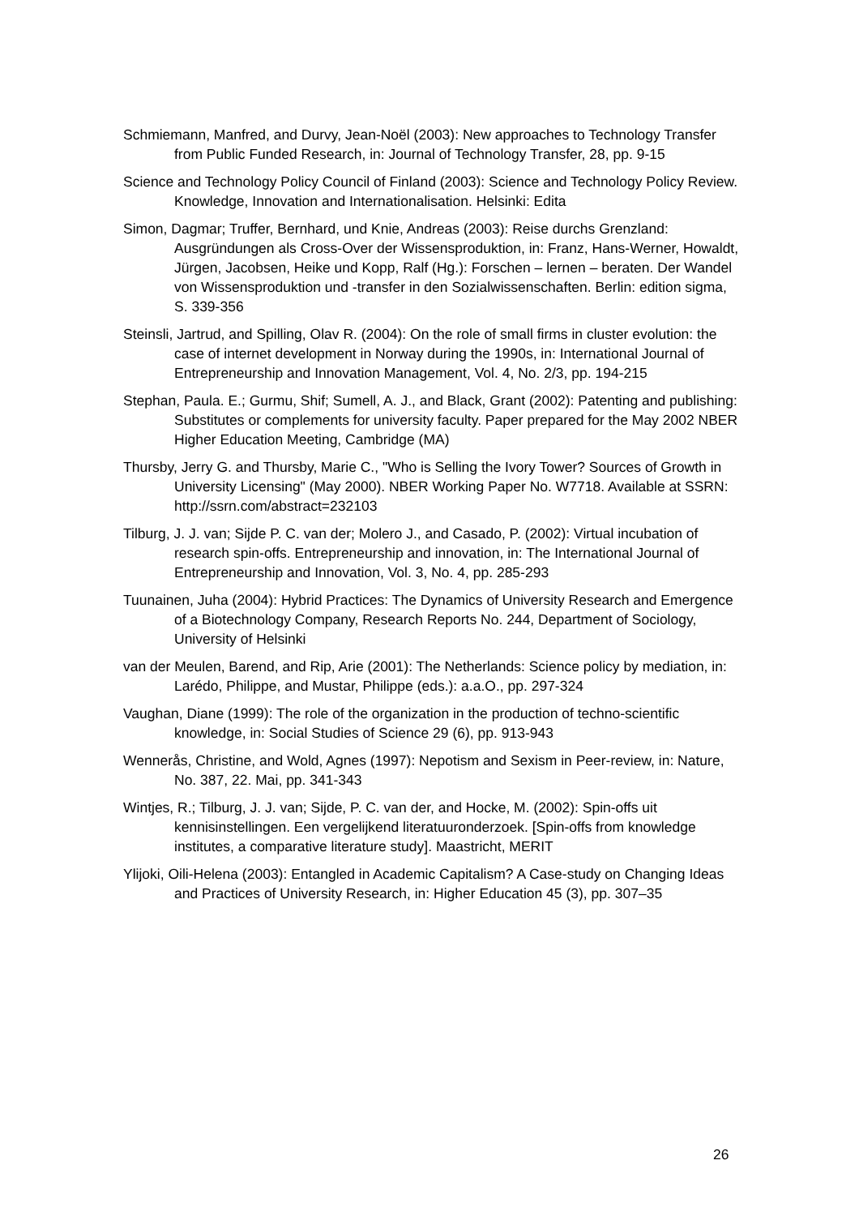Schmiemann, Manfred, and Durvy, Jean-Noël (2003): New approaches to Technology Transfer from Public Funded Research, in: Journal of Technology Transfer, 28, pp. 9-15
Science and Technology Policy Council of Finland (2003): Science and Technology Policy Review. Knowledge, Innovation and Internationalisation. Helsinki: Edita
Simon, Dagmar; Truffer, Bernhard, und Knie, Andreas (2003): Reise durchs Grenzland: Ausgründungen als Cross-Over der Wissensproduktion, in: Franz, Hans-Werner, Howaldt, Jürgen, Jacobsen, Heike und Kopp, Ralf (Hg.): Forschen – lernen – beraten. Der Wandel von Wissensproduktion und -transfer in den Sozialwissenschaften. Berlin: edition sigma, S. 339-356
Steinsli, Jartrud, and Spilling, Olav R. (2004): On the role of small firms in cluster evolution: the case of internet development in Norway during the 1990s, in: International Journal of Entrepreneurship and Innovation Management, Vol. 4, No. 2/3, pp. 194-215
Stephan, Paula. E.; Gurmu, Shif; Sumell, A. J., and Black, Grant (2002): Patenting and publishing: Substitutes or complements for university faculty. Paper prepared for the May 2002 NBER Higher Education Meeting, Cambridge (MA)
Thursby, Jerry G. and Thursby, Marie C., "Who is Selling the Ivory Tower? Sources of Growth in University Licensing" (May 2000). NBER Working Paper No. W7718. Available at SSRN: http://ssrn.com/abstract=232103
Tilburg, J. J. van; Sijde P. C. van der; Molero J., and Casado, P. (2002): Virtual incubation of research spin-offs. Entrepreneurship and innovation, in: The International Journal of Entrepreneurship and Innovation, Vol. 3, No. 4, pp. 285-293
Tuunainen, Juha (2004): Hybrid Practices: The Dynamics of University Research and Emergence of a Biotechnology Company, Research Reports No. 244, Department of Sociology, University of Helsinki
van der Meulen, Barend, and Rip, Arie (2001): The Netherlands: Science policy by mediation, in: Larédo, Philippe, and Mustar, Philippe (eds.): a.a.O., pp. 297-324
Vaughan, Diane (1999): The role of the organization in the production of techno-scientific knowledge, in: Social Studies of Science 29 (6), pp. 913-943
Wennerås, Christine, and Wold, Agnes (1997): Nepotism and Sexism in Peer-review, in: Nature, No. 387, 22. Mai, pp. 341-343
Wintjes, R.; Tilburg, J. J. van; Sijde, P. C. van der, and Hocke, M. (2002): Spin-offs uit kennisinstellingen. Een vergelijkend literatuuronderzoek. [Spin-offs from knowledge institutes, a comparative literature study]. Maastricht, MERIT
Ylijoki, Oili-Helena (2003): Entangled in Academic Capitalism? A Case-study on Changing Ideas and Practices of University Research, in: Higher Education 45 (3), pp. 307–35
26